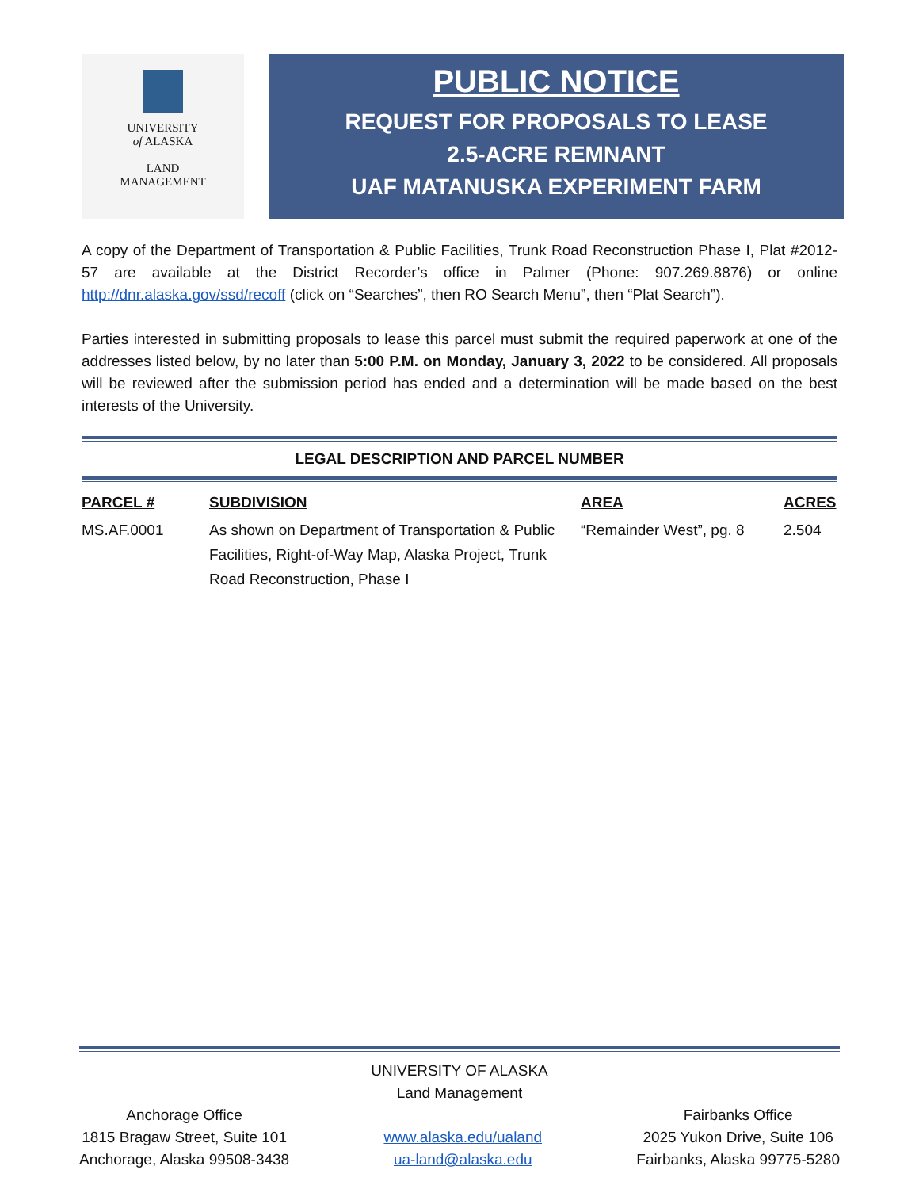UNIVERSITY
of ALASKA
LAND
MANAGEMENT
PUBLIC NOTICE
REQUEST FOR PROPOSALS TO LEASE
2.5-ACRE REMNANT
UAF MATANUSKA EXPERIMENT FARM
A copy of the Department of Transportation & Public Facilities, Trunk Road Reconstruction Phase I, Plat #2012-57 are available at the District Recorder’s office in Palmer (Phone: 907.269.8876) or online http://dnr.alaska.gov/ssd/recoff (click on “Searches”, then RO Search Menu”, then “Plat Search”).
Parties interested in submitting proposals to lease this parcel must submit the required paperwork at one of the addresses listed below, by no later than 5:00 P.M. on Monday, January 3, 2022 to be considered. All proposals will be reviewed after the submission period has ended and a determination will be made based on the best interests of the University.
LEGAL DESCRIPTION AND PARCEL NUMBER
| PARCEL # | SUBDIVISION | AREA | ACRES |
| --- | --- | --- | --- |
| MS.AF.0001 | As shown on Department of Transportation & Public Facilities, Right-of-Way Map, Alaska Project, Trunk Road Reconstruction, Phase I | “Remainder West”, pg. 8 | 2.504 |
UNIVERSITY OF ALASKA
Land Management
Anchorage Office
1815 Bragaw Street, Suite 101
Anchorage, Alaska 99508-3438
www.alaska.edu/ualand
ua-land@alaska.edu
Fairbanks Office
2025 Yukon Drive, Suite 106
Fairbanks, Alaska 99775-5280